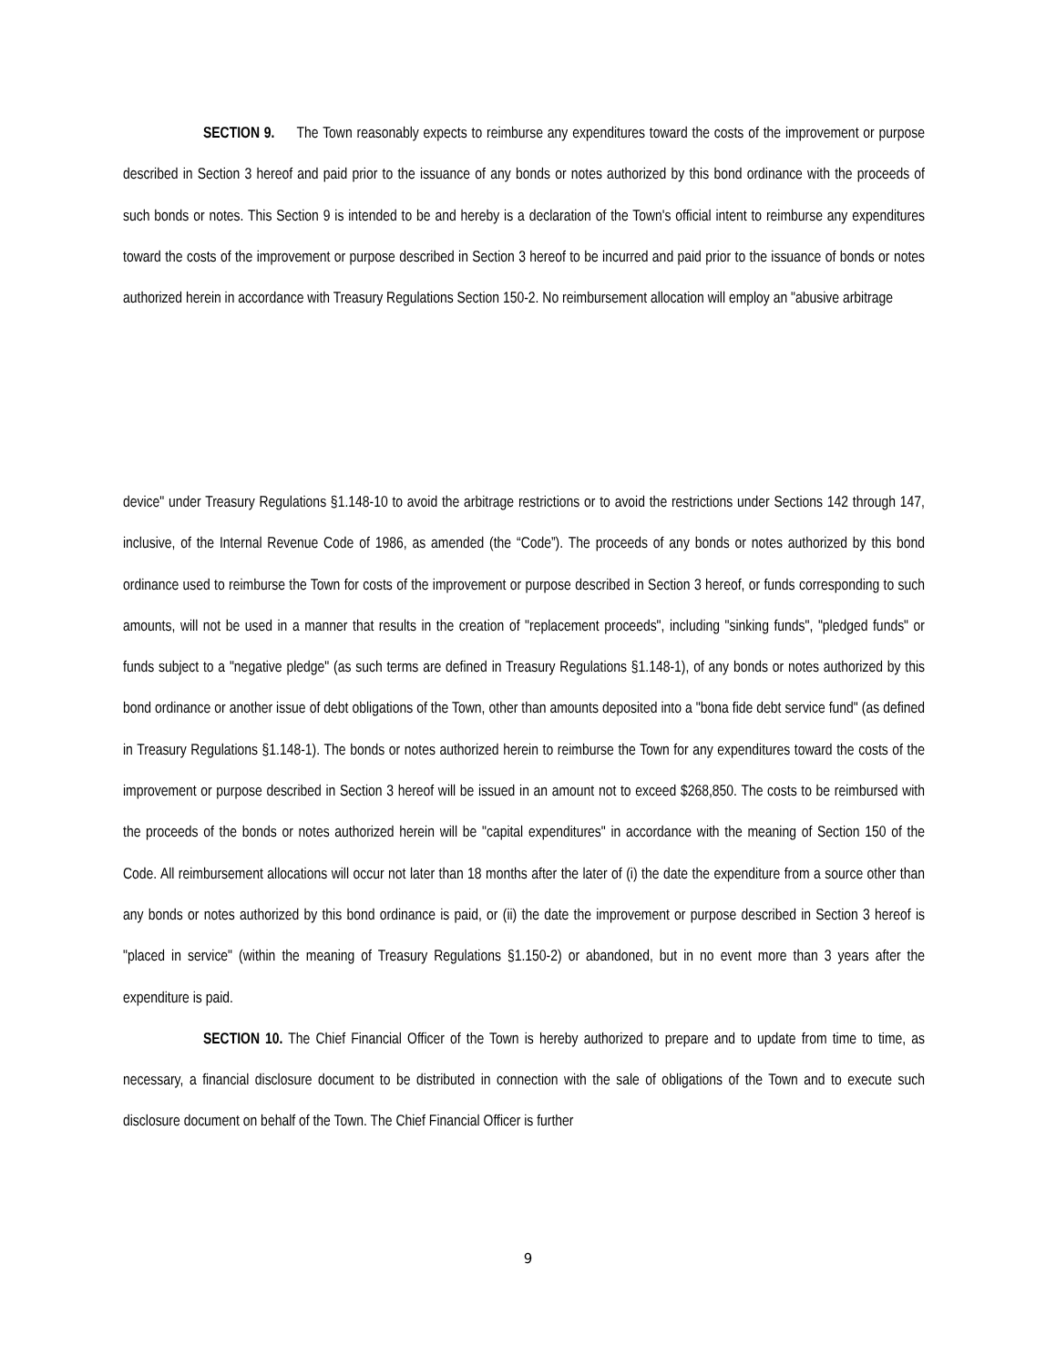SECTION 9. The Town reasonably expects to reimburse any expenditures toward the costs of the improvement or purpose described in Section 3 hereof and paid prior to the issuance of any bonds or notes authorized by this bond ordinance with the proceeds of such bonds or notes. This Section 9 is intended to be and hereby is a declaration of the Town's official intent to reimburse any expenditures toward the costs of the improvement or purpose described in Section 3 hereof to be incurred and paid prior to the issuance of bonds or notes authorized herein in accordance with Treasury Regulations Section 150-2. No reimbursement allocation will employ an "abusive arbitrage
device" under Treasury Regulations §1.148-10 to avoid the arbitrage restrictions or to avoid the restrictions under Sections 142 through 147, inclusive, of the Internal Revenue Code of 1986, as amended (the “Code”). The proceeds of any bonds or notes authorized by this bond ordinance used to reimburse the Town for costs of the improvement or purpose described in Section 3 hereof, or funds corresponding to such amounts, will not be used in a manner that results in the creation of "replacement proceeds", including "sinking funds", "pledged funds" or funds subject to a "negative pledge" (as such terms are defined in Treasury Regulations §1.148-1), of any bonds or notes authorized by this bond ordinance or another issue of debt obligations of the Town, other than amounts deposited into a "bona fide debt service fund" (as defined in Treasury Regulations §1.148-1). The bonds or notes authorized herein to reimburse the Town for any expenditures toward the costs of the improvement or purpose described in Section 3 hereof will be issued in an amount not to exceed $268,850. The costs to be reimbursed with the proceeds of the bonds or notes authorized herein will be "capital expenditures" in accordance with the meaning of Section 150 of the Code. All reimbursement allocations will occur not later than 18 months after the later of (i) the date the expenditure from a source other than any bonds or notes authorized by this bond ordinance is paid, or (ii) the date the improvement or purpose described in Section 3 hereof is "placed in service" (within the meaning of Treasury Regulations §1.150-2) or abandoned, but in no event more than 3 years after the expenditure is paid.
SECTION 10. The Chief Financial Officer of the Town is hereby authorized to prepare and to update from time to time, as necessary, a financial disclosure document to be distributed in connection with the sale of obligations of the Town and to execute such disclosure document on behalf of the Town. The Chief Financial Officer is further
9